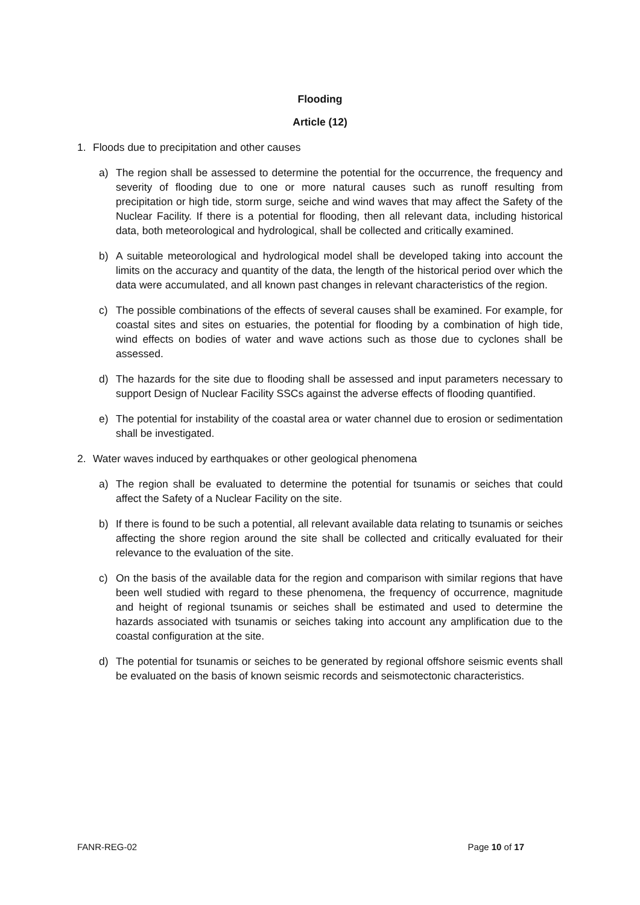Flooding
Article (12)
1. Floods due to precipitation and other causes
a) The region shall be assessed to determine the potential for the occurrence, the frequency and severity of flooding due to one or more natural causes such as runoff resulting from precipitation or high tide, storm surge, seiche and wind waves that may affect the Safety of the Nuclear Facility. If there is a potential for flooding, then all relevant data, including historical data, both meteorological and hydrological, shall be collected and critically examined.
b) A suitable meteorological and hydrological model shall be developed taking into account the limits on the accuracy and quantity of the data, the length of the historical period over which the data were accumulated, and all known past changes in relevant characteristics of the region.
c) The possible combinations of the effects of several causes shall be examined. For example, for coastal sites and sites on estuaries, the potential for flooding by a combination of high tide, wind effects on bodies of water and wave actions such as those due to cyclones shall be assessed.
d) The hazards for the site due to flooding shall be assessed and input parameters necessary to support Design of Nuclear Facility SSCs against the adverse effects of flooding quantified.
e) The potential for instability of the coastal area or water channel due to erosion or sedimentation shall be investigated.
2. Water waves induced by earthquakes or other geological phenomena
a) The region shall be evaluated to determine the potential for tsunamis or seiches that could affect the Safety of a Nuclear Facility on the site.
b) If there is found to be such a potential, all relevant available data relating to tsunamis or seiches affecting the shore region around the site shall be collected and critically evaluated for their relevance to the evaluation of the site.
c) On the basis of the available data for the region and comparison with similar regions that have been well studied with regard to these phenomena, the frequency of occurrence, magnitude and height of regional tsunamis or seiches shall be estimated and used to determine the hazards associated with tsunamis or seiches taking into account any amplification due to the coastal configuration at the site.
d) The potential for tsunamis or seiches to be generated by regional offshore seismic events shall be evaluated on the basis of known seismic records and seismotectonic characteristics.
FANR-REG-02 Page 10 of 17